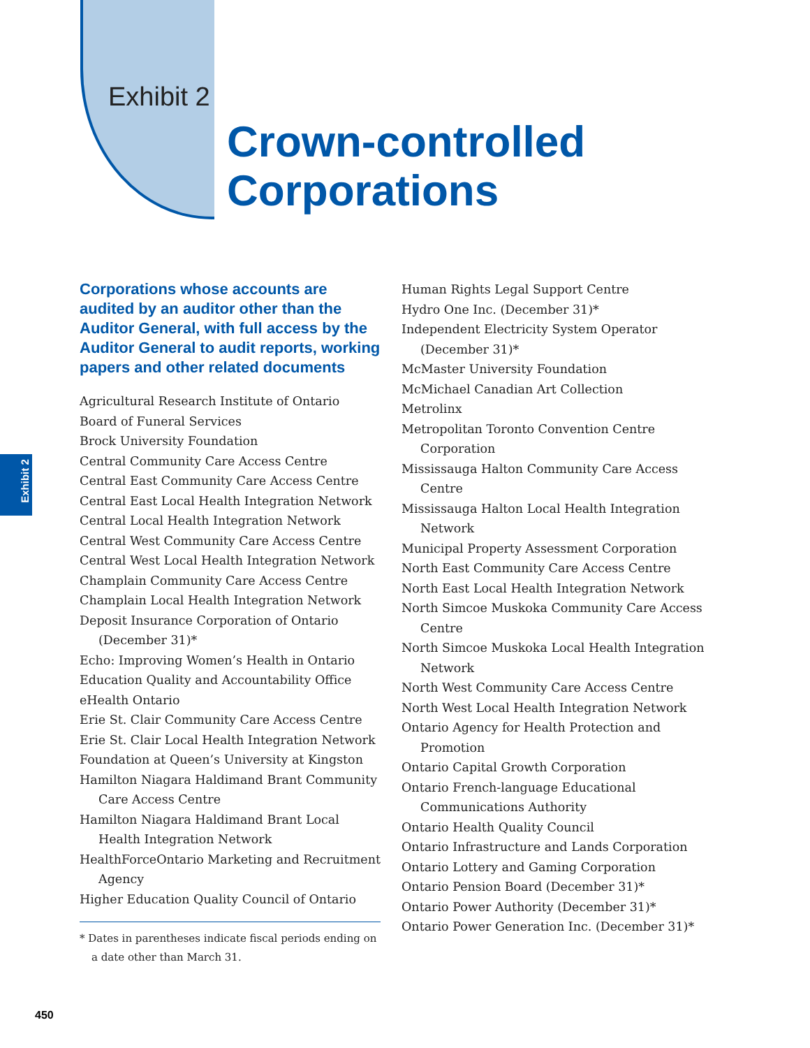Exhibit 2
Crown-controlled
Corporations
Exhibit 2
Corporations whose accounts are audited by an auditor other than the Auditor General, with full access by the Auditor General to audit reports, working papers and other related documents
Agricultural Research Institute of Ontario
Board of Funeral Services
Brock University Foundation
Central Community Care Access Centre
Central East Community Care Access Centre
Central East Local Health Integration Network
Central Local Health Integration Network
Central West Community Care Access Centre
Central West Local Health Integration Network
Champlain Community Care Access Centre
Champlain Local Health Integration Network
Deposit Insurance Corporation of Ontario (December 31)*
Echo: Improving Women’s Health in Ontario
Education Quality and Accountability Office
eHealth Ontario
Erie St. Clair Community Care Access Centre
Erie St. Clair Local Health Integration Network
Foundation at Queen’s University at Kingston
Hamilton Niagara Haldimand Brant Community Care Access Centre
Hamilton Niagara Haldimand Brant Local Health Integration Network
HealthForceOntario Marketing and Recruitment Agency
Higher Education Quality Council of Ontario
* Dates in parentheses indicate fiscal periods ending on a date other than March 31.
Human Rights Legal Support Centre
Hydro One Inc. (December 31)*
Independent Electricity System Operator (December 31)*
McMaster University Foundation
McMichael Canadian Art Collection
Metrolinx
Metropolitan Toronto Convention Centre Corporation
Mississauga Halton Community Care Access Centre
Mississauga Halton Local Health Integration Network
Municipal Property Assessment Corporation
North East Community Care Access Centre
North East Local Health Integration Network
North Simcoe Muskoka Community Care Access Centre
North Simcoe Muskoka Local Health Integration Network
North West Community Care Access Centre
North West Local Health Integration Network
Ontario Agency for Health Protection and Promotion
Ontario Capital Growth Corporation
Ontario French-language Educational Communications Authority
Ontario Health Quality Council
Ontario Infrastructure and Lands Corporation
Ontario Lottery and Gaming Corporation
Ontario Pension Board (December 31)*
Ontario Power Authority (December 31)*
Ontario Power Generation Inc. (December 31)*
450